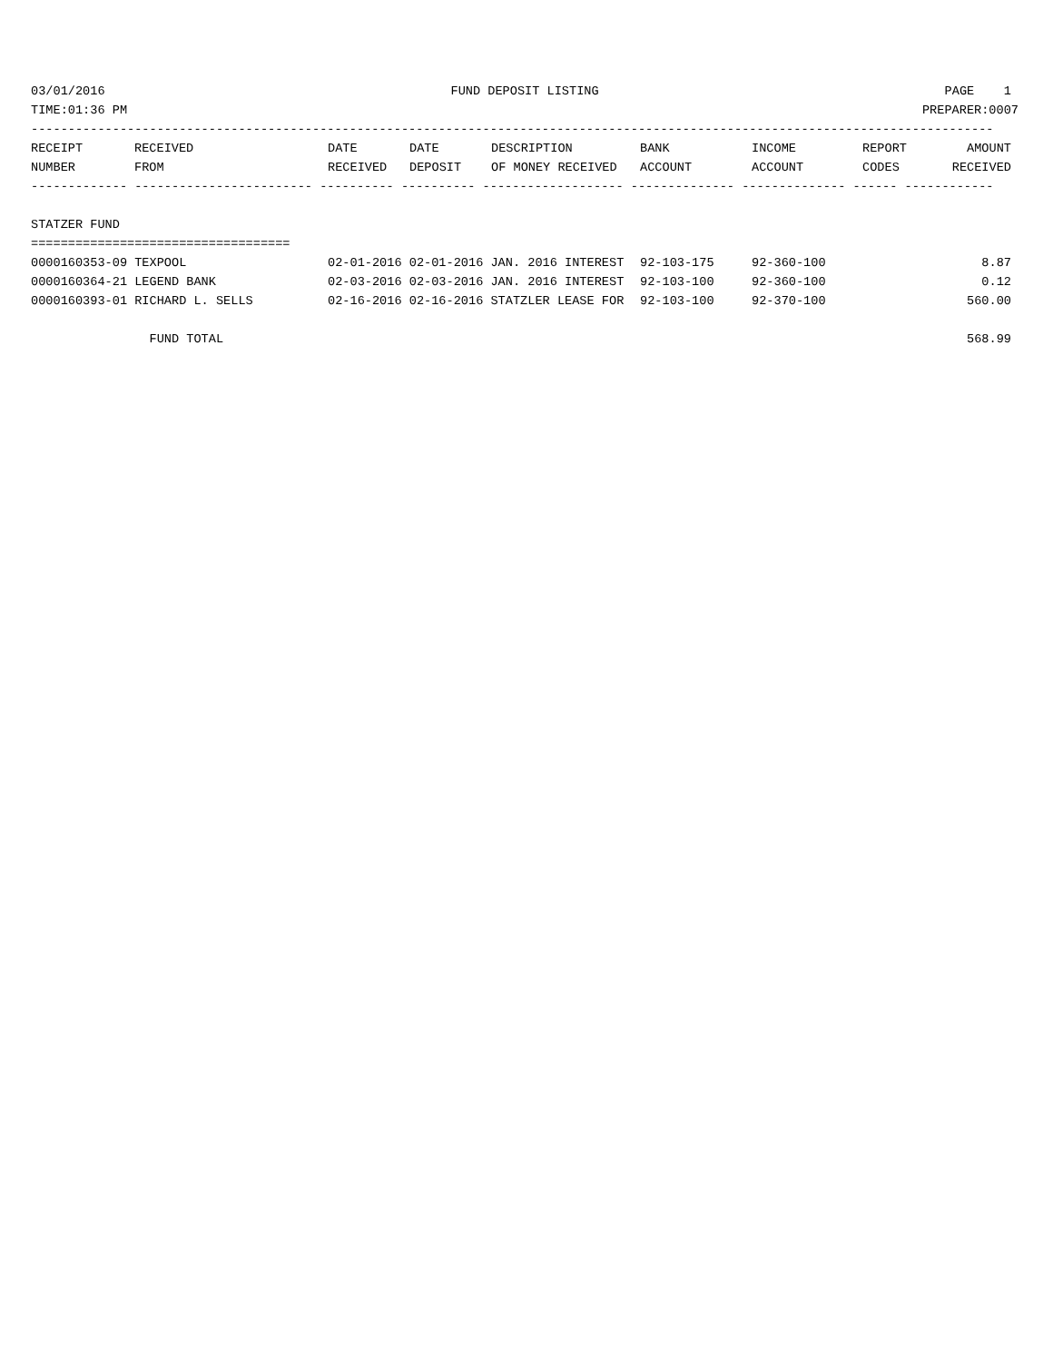03/01/2016 FUND DEPOSIT LISTING PAGE 1
TIME:01:36 PM PREPARER:0007
----------------------------------------------------------------------------------------------------------------------------------
| RECEIPT | RECEIVED | DATE | DATE | DESCRIPTION | BANK | INCOME | REPORT | AMOUNT |
| --- | --- | --- | --- | --- | --- | --- | --- | --- |
| NUMBER | FROM | RECEIVED | DEPOSIT | OF MONEY RECEIVED | ACCOUNT | ACCOUNT | CODES | RECEIVED |
------------- ------------------------ ---------- ---------- ------------------- -------------- -------------- ------ ------------
STATZER FUND
===================================
| 0000160353-09 TEXPOOL | 02-01-2016 02-01-2016 JAN. 2016 INTEREST | 92-103-175 | 92-360-100 | 8.87 |
| 0000160364-21 LEGEND BANK | 02-03-2016 02-03-2016 JAN. 2016 INTEREST | 92-103-100 | 92-360-100 | 0.12 |
| 0000160393-01 RICHARD L. SELLS | 02-16-2016 02-16-2016 STATZLER LEASE FOR | 92-103-100 | 92-370-100 | 560.00 |
FUND TOTAL 568.99